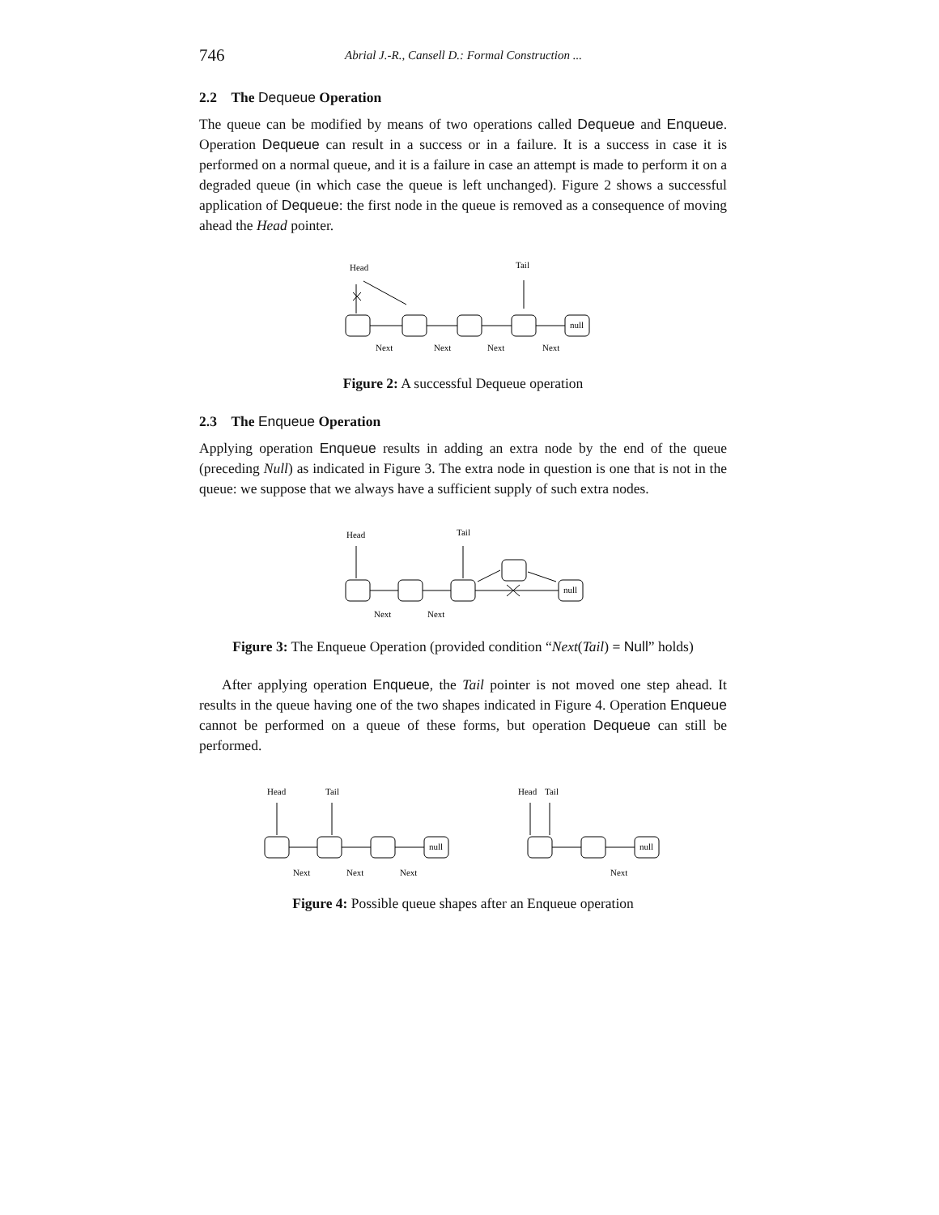746 Abrial J.-R., Cansell D.: Formal Construction ...
2.2 The Dequeue Operation
The queue can be modified by means of two operations called Dequeue and Enqueue. Operation Dequeue can result in a success or in a failure. It is a success in case it is performed on a normal queue, and it is a failure in case an attempt is made to perform it on a degraded queue (in which case the queue is left unchanged). Figure 2 shows a successful application of Dequeue: the first node in the queue is removed as a consequence of moving ahead the Head pointer.
Head
Tail
null
Next
Next
Next
Next
Figure 2: A successful Dequeue operation
2.3 The Enqueue Operation
Applying operation Enqueue results in adding an extra node by the end of the queue (preceding Null) as indicated in Figure 3. The extra node in question is one that is not in the queue: we suppose that we always have a sufficient supply of such extra nodes.
Head
Tail
null
Next
Next
Figure 3: The Enqueue Operation (provided condition “Next(Tail) = Null” holds)
After applying operation Enqueue, the Tail pointer is not moved one step ahead. It results in the queue having one of the two shapes indicated in Figure 4. Operation Enqueue cannot be performed on a queue of these forms, but operation Dequeue can still be performed.
Head
Tail
null
Next
Next
Next
Head
Tail
null
Next
Figure 4: Possible queue shapes after an Enqueue operation